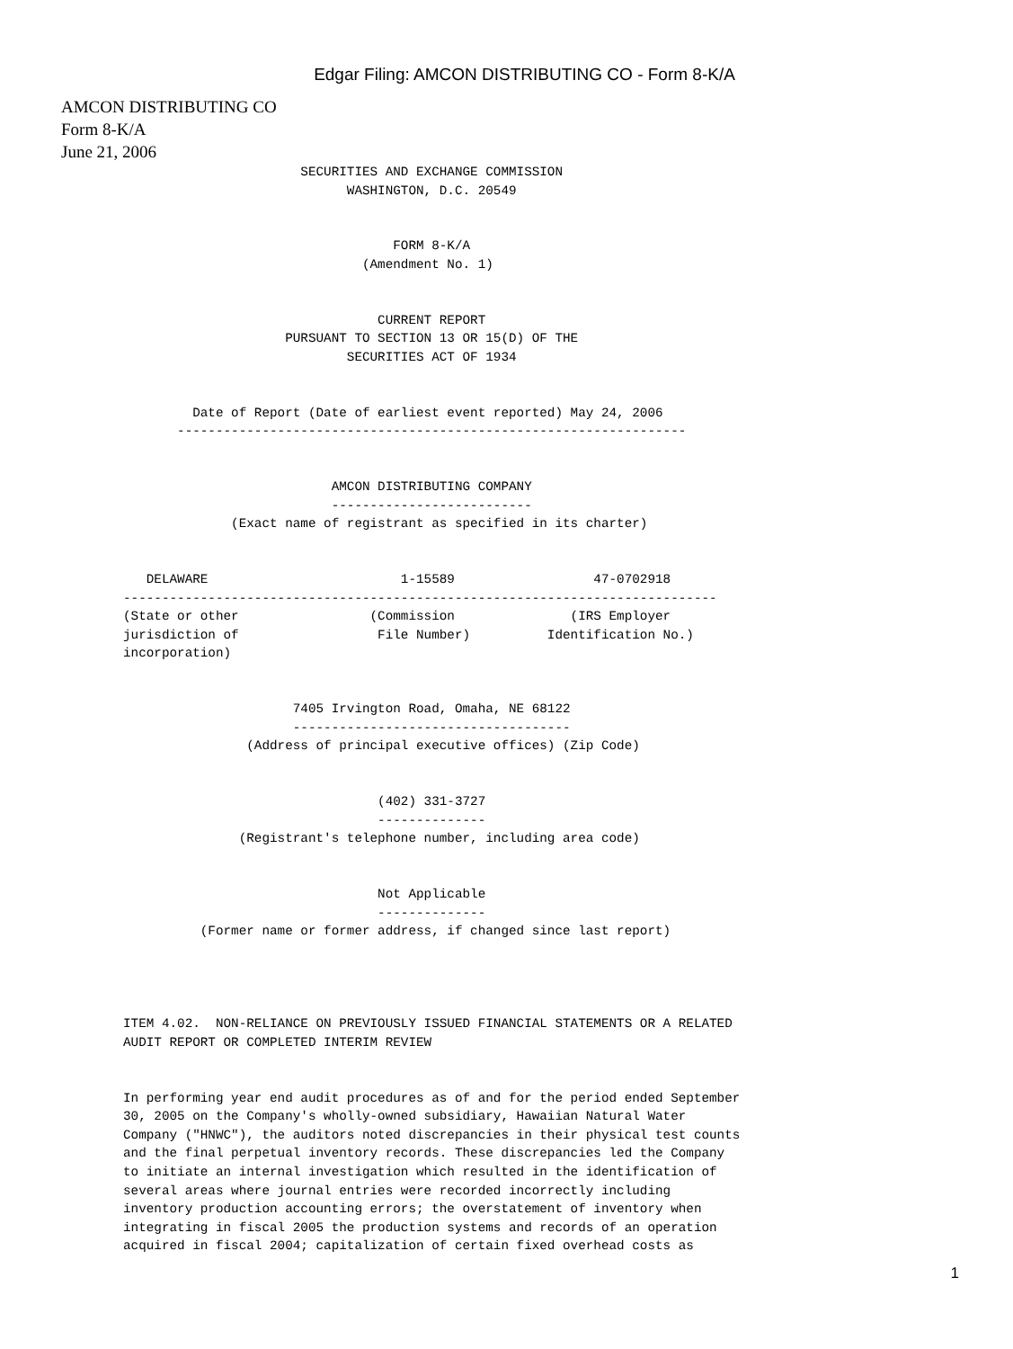Edgar Filing: AMCON DISTRIBUTING CO - Form 8-K/A
AMCON DISTRIBUTING CO
Form 8-K/A
June 21, 2006
                       SECURITIES AND EXCHANGE COMMISSION
                             WASHINGTON, D.C. 20549


                                   FORM 8-K/A
                               (Amendment No. 1)


                                 CURRENT REPORT
                     PURSUANT TO SECTION 13 OR 15(D) OF THE
                             SECURITIES ACT OF 1934


         Date of Report (Date of earliest event reported) May 24, 2006
       ------------------------------------------------------------------


                           AMCON DISTRIBUTING COMPANY
                           --------------------------
              (Exact name of registrant as specified in its charter)


   DELAWARE                         1-15589                  47-0702918
-----------------------------------------------------------------------------
(State or other                 (Commission               (IRS Employer
jurisdiction of                  File Number)          Identification No.)
incorporation)


                      7405 Irvington Road, Omaha, NE 68122
                      ------------------------------------
                (Address of principal executive offices) (Zip Code)


                                 (402) 331-3727
                                 --------------
               (Registrant's telephone number, including area code)


                                 Not Applicable
                                 --------------
          (Former name or former address, if changed since last report)




ITEM 4.02.  NON-RELIANCE ON PREVIOUSLY ISSUED FINANCIAL STATEMENTS OR A RELATED
AUDIT REPORT OR COMPLETED INTERIM REVIEW


In performing year end audit procedures as of and for the period ended September
30, 2005 on the Company's wholly-owned subsidiary, Hawaiian Natural Water
Company ("HNWC"), the auditors noted discrepancies in their physical test counts
and the final perpetual inventory records. These discrepancies led the Company
to initiate an internal investigation which resulted in the identification of
several areas where journal entries were recorded incorrectly including
inventory production accounting errors; the overstatement of inventory when
integrating in fiscal 2005 the production systems and records of an operation
acquired in fiscal 2004; capitalization of certain fixed overhead costs as
1